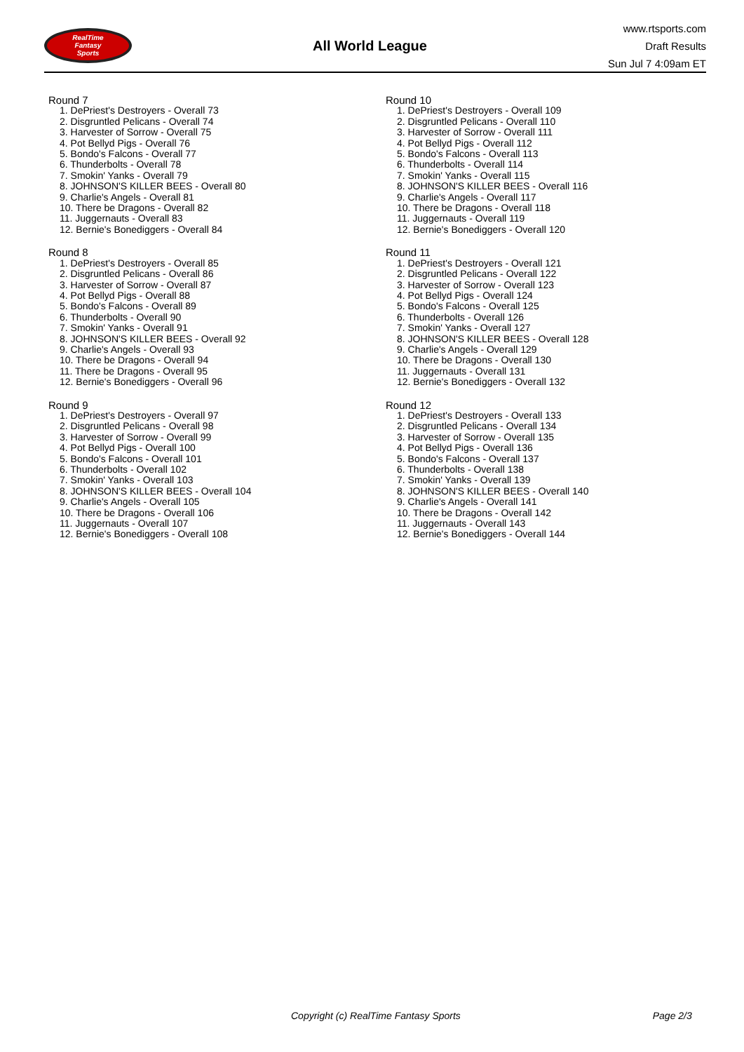RealTime
Fantasy
Sports
All World League
www.rtsports.com
Draft Results
Sun Jul 7 4:09am ET
Round 7
1. DePriest's Destroyers - Overall 73
2. Disgruntled Pelicans - Overall 74
3. Harvester of Sorrow - Overall 75
4. Pot Bellyd Pigs - Overall 76
5. Bondo's Falcons - Overall 77
6. Thunderbolts - Overall 78
7. Smokin' Yanks - Overall 79
8. JOHNSON'S KILLER BEES - Overall 80
9. Charlie's Angels - Overall 81
10. There be Dragons - Overall 82
11. Juggernauts - Overall 83
12. Bernie's Bonediggers - Overall 84
Round 8
1. DePriest's Destroyers - Overall 85
2. Disgruntled Pelicans - Overall 86
3. Harvester of Sorrow - Overall 87
4. Pot Bellyd Pigs - Overall 88
5. Bondo's Falcons - Overall 89
6. Thunderbolts - Overall 90
7. Smokin' Yanks - Overall 91
8. JOHNSON'S KILLER BEES - Overall 92
9. Charlie's Angels - Overall 93
10. There be Dragons - Overall 94
11. There be Dragons - Overall 95
12. Bernie's Bonediggers - Overall 96
Round 9
1. DePriest's Destroyers - Overall 97
2. Disgruntled Pelicans - Overall 98
3. Harvester of Sorrow - Overall 99
4. Pot Bellyd Pigs - Overall 100
5. Bondo's Falcons - Overall 101
6. Thunderbolts - Overall 102
7. Smokin' Yanks - Overall 103
8. JOHNSON'S KILLER BEES - Overall 104
9. Charlie's Angels - Overall 105
10. There be Dragons - Overall 106
11. Juggernauts - Overall 107
12. Bernie's Bonediggers - Overall 108
Round 10
1. DePriest's Destroyers - Overall 109
2. Disgruntled Pelicans - Overall 110
3. Harvester of Sorrow - Overall 111
4. Pot Bellyd Pigs - Overall 112
5. Bondo's Falcons - Overall 113
6. Thunderbolts - Overall 114
7. Smokin' Yanks - Overall 115
8. JOHNSON'S KILLER BEES - Overall 116
9. Charlie's Angels - Overall 117
10. There be Dragons - Overall 118
11. Juggernauts - Overall 119
12. Bernie's Bonediggers - Overall 120
Round 11
1. DePriest's Destroyers - Overall 121
2. Disgruntled Pelicans - Overall 122
3. Harvester of Sorrow - Overall 123
4. Pot Bellyd Pigs - Overall 124
5. Bondo's Falcons - Overall 125
6. Thunderbolts - Overall 126
7. Smokin' Yanks - Overall 127
8. JOHNSON'S KILLER BEES - Overall 128
9. Charlie's Angels - Overall 129
10. There be Dragons - Overall 130
11. Juggernauts - Overall 131
12. Bernie's Bonediggers - Overall 132
Round 12
1. DePriest's Destroyers - Overall 133
2. Disgruntled Pelicans - Overall 134
3. Harvester of Sorrow - Overall 135
4. Pot Bellyd Pigs - Overall 136
5. Bondo's Falcons - Overall 137
6. Thunderbolts - Overall 138
7. Smokin' Yanks - Overall 139
8. JOHNSON'S KILLER BEES - Overall 140
9. Charlie's Angels - Overall 141
10. There be Dragons - Overall 142
11. Juggernauts - Overall 143
12. Bernie's Bonediggers - Overall 144
Copyright (c) RealTime Fantasy Sports Page 2/3